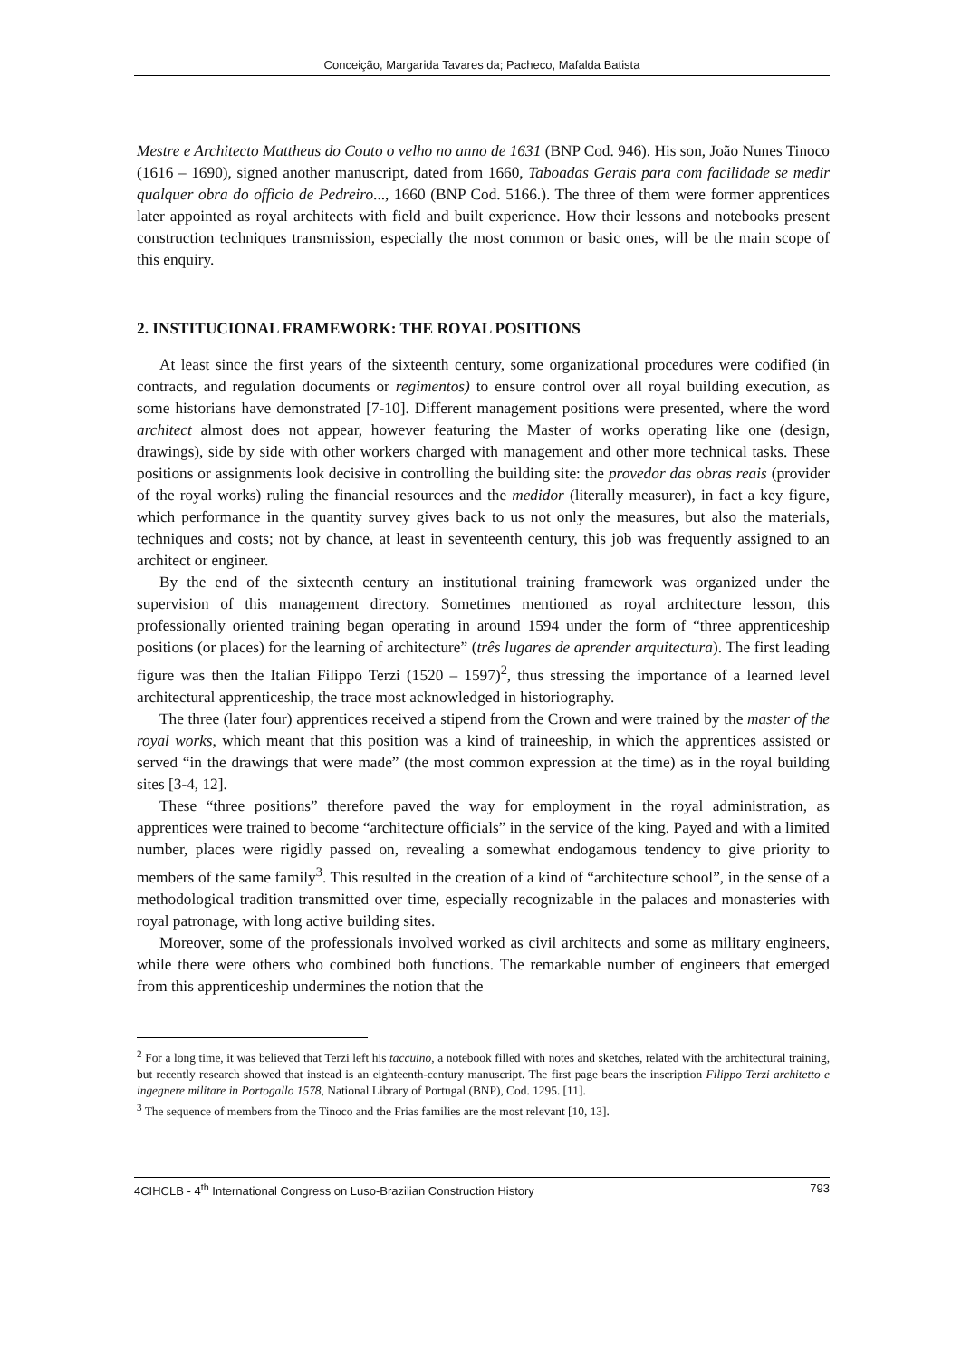Conceição, Margarida Tavares da; Pacheco, Mafalda Batista
Mestre e Architecto Mattheus do Couto o velho no anno de 1631 (BNP Cod. 946). His son, João Nunes Tinoco (1616 – 1690), signed another manuscript, dated from 1660, Taboadas Gerais para com facilidade se medir qualquer obra do officio de Pedreiro..., 1660 (BNP Cod. 5166.). The three of them were former apprentices later appointed as royal architects with field and built experience. How their lessons and notebooks present construction techniques transmission, especially the most common or basic ones, will be the main scope of this enquiry.
2. INSTITUCIONAL FRAMEWORK: THE ROYAL POSITIONS
At least since the first years of the sixteenth century, some organizational procedures were codified (in contracts, and regulation documents or regimentos) to ensure control over all royal building execution, as some historians have demonstrated [7-10]. Different management positions were presented, where the word architect almost does not appear, however featuring the Master of works operating like one (design, drawings), side by side with other workers charged with management and other more technical tasks. These positions or assignments look decisive in controlling the building site: the provedor das obras reais (provider of the royal works) ruling the financial resources and the medidor (literally measurer), in fact a key figure, which performance in the quantity survey gives back to us not only the measures, but also the materials, techniques and costs; not by chance, at least in seventeenth century, this job was frequently assigned to an architect or engineer.
By the end of the sixteenth century an institutional training framework was organized under the supervision of this management directory. Sometimes mentioned as royal architecture lesson, this professionally oriented training began operating in around 1594 under the form of “three apprenticeship positions (or places) for the learning of architecture” (três lugares de aprender arquitectura). The first leading figure was then the Italian Filippo Terzi (1520 – 1597)<sup>2</sup>, thus stressing the importance of a learned level architectural apprenticeship, the trace most acknowledged in historiography.
The three (later four) apprentices received a stipend from the Crown and were trained by the master of the royal works, which meant that this position was a kind of traineeship, in which the apprentices assisted or served “in the drawings that were made” (the most common expression at the time) as in the royal building sites [3-4, 12].
These “three positions” therefore paved the way for employment in the royal administration, as apprentices were trained to become “architecture officials” in the service of the king. Payed and with a limited number, places were rigidly passed on, revealing a somewhat endogamous tendency to give priority to members of the same family<sup>3</sup>. This resulted in the creation of a kind of “architecture school”, in the sense of a methodological tradition transmitted over time, especially recognizable in the palaces and monasteries with royal patronage, with long active building sites.
Moreover, some of the professionals involved worked as civil architects and some as military engineers, while there were others who combined both functions. The remarkable number of engineers that emerged from this apprenticeship undermines the notion that the
<sup>2</sup> For a long time, it was believed that Terzi left his taccuino, a notebook filled with notes and sketches, related with the architectural training, but recently research showed that instead is an eighteenth-century manuscript. The first page bears the inscription Filippo Terzi architetto e ingegnere militare in Portogallo 1578, National Library of Portugal (BNP), Cod. 1295. [11].
<sup>3</sup> The sequence of members from the Tinoco and the Frias families are the most relevant [10, 13].
4CIHCLB - 4<sup>th</sup> International Congress on Luso-Brazilian Construction History 793